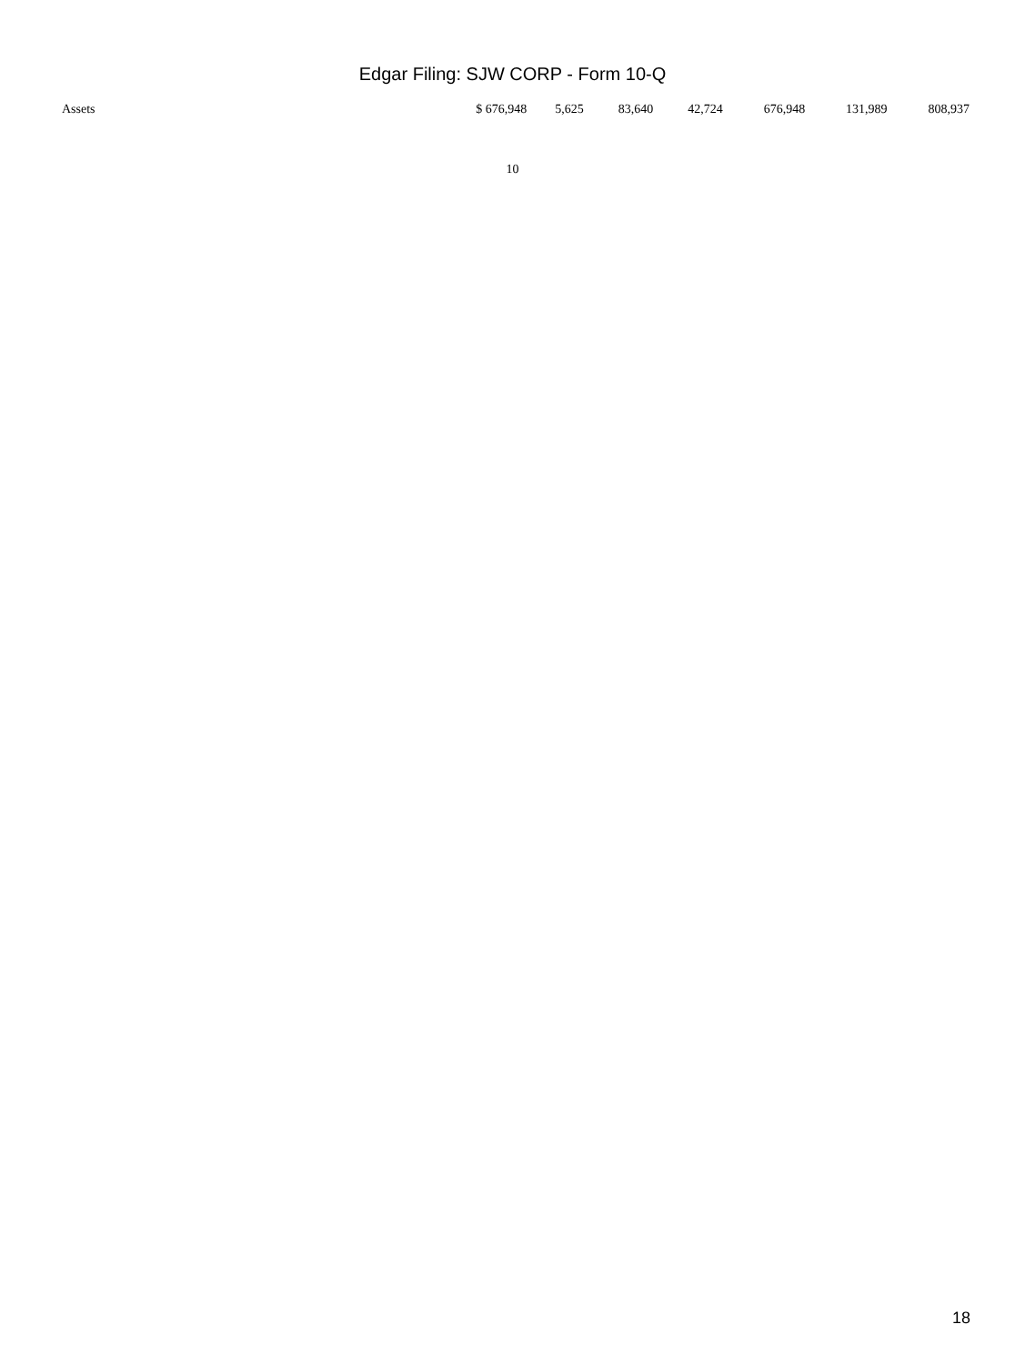Edgar Filing: SJW CORP - Form 10-Q
| Assets | $ 676,948 | 5,625 | 83,640 | 42,724 | 676,948 | 131,989 | 808,937 |
10
18